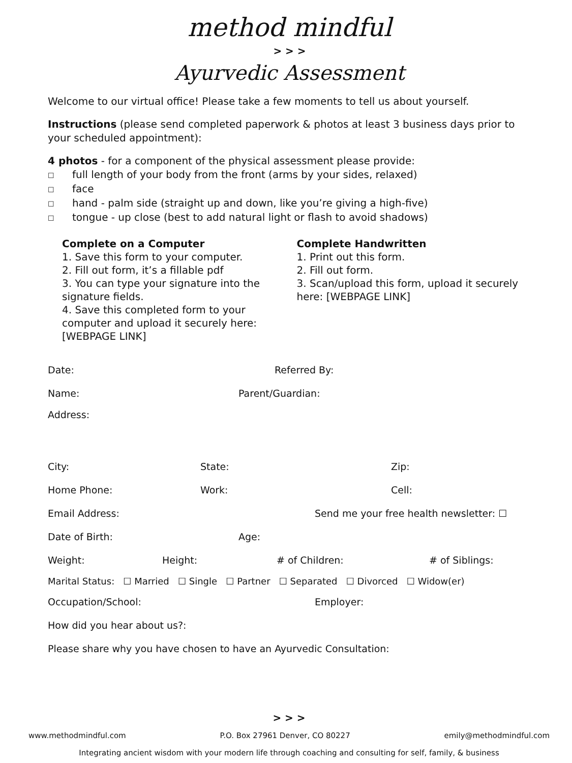method mindful
> > >
Ayurvedic Assessment
Welcome to our virtual office! Please take a few moments to tell us about yourself.
Instructions (please send completed paperwork & photos at least 3 business days prior to your scheduled appointment):
4 photos - for a component of the physical assessment please provide:
☐ full length of your body from the front (arms by your sides, relaxed)
☐ face
☐ hand - palm side (straight up and down, like you’re giving a high-five)
☐ tongue - up close (best to add natural light or flash to avoid shadows)
Complete on a Computer
1. Save this form to your computer.
2. Fill out form, it’s a fillable pdf
3. You can type your signature into the signature fields.
4. Save this completed form to your computer and upload it securely here: [WEBPAGE LINK]
Complete Handwritten
1. Print out this form.
2. Fill out form.
3. Scan/upload this form, upload it securely here: [WEBPAGE LINK]
Date: Referred By:
Name: Parent/Guardian:
Address:
City: State: Zip:
Home Phone: Work: Cell:
Email Address: Send me your free health newsletter: ☐
Date of Birth: Age:
Weight: Height: # of Children: # of Siblings:
Marital Status: ☐ Married ☐ Single ☐ Partner ☐ Separated ☐ Divorced ☐ Widow(er)
Occupation/School: Employer:
How did you hear about us?:
Please share why you have chosen to have an Ayurvedic Consultation:
> > >
www.methodmindful.com P.O. Box 27961 Denver, CO 80227 emily@methodmindful.com
Integrating ancient wisdom with your modern life through coaching and consulting for self, family, & business